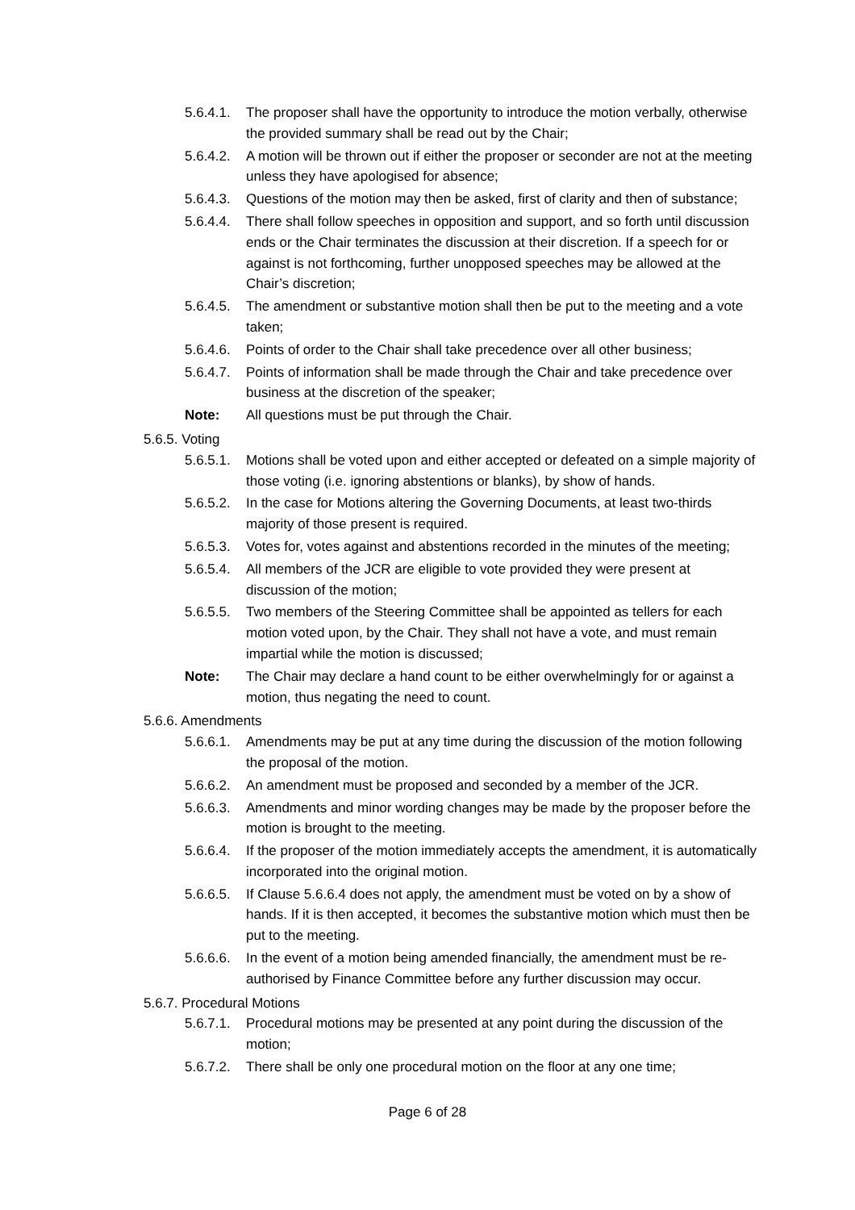5.6.4.1.
The proposer shall have the opportunity to introduce the motion verbally, otherwise the provided summary shall be read out by the Chair;
5.6.4.2.
A motion will be thrown out if either the proposer or seconder are not at the meeting unless they have apologised for absence;
5.6.4.3.
Questions of the motion may then be asked, first of clarity and then of substance;
5.6.4.4.
There shall follow speeches in opposition and support, and so forth until discussion ends or the Chair terminates the discussion at their discretion. If a speech for or against is not forthcoming, further unopposed speeches may be allowed at the Chair’s discretion;
5.6.4.5.
The amendment or substantive motion shall then be put to the meeting and a vote taken;
5.6.4.6.
Points of order to the Chair shall take precedence over all other business;
5.6.4.7.
Points of information shall be made through the Chair and take precedence over business at the discretion of the speaker;
Note: All questions must be put through the Chair.
5.6.5. Voting
5.6.5.1.
Motions shall be voted upon and either accepted or defeated on a simple majority of those voting (i.e. ignoring abstentions or blanks), by show of hands.
5.6.5.2.
In the case for Motions altering the Governing Documents, at least two-thirds majority of those present is required.
5.6.5.3.
Votes for, votes against and abstentions recorded in the minutes of the meeting;
5.6.5.4.
All members of the JCR are eligible to vote provided they were present at discussion of the motion;
5.6.5.5.
Two members of the Steering Committee shall be appointed as tellers for each motion voted upon, by the Chair. They shall not have a vote, and must remain impartial while the motion is discussed;
Note: The Chair may declare a hand count to be either overwhelmingly for or against a motion, thus negating the need to count.
5.6.6. Amendments
5.6.6.1.
Amendments may be put at any time during the discussion of the motion following the proposal of the motion.
5.6.6.2.
An amendment must be proposed and seconded by a member of the JCR.
5.6.6.3.
Amendments and minor wording changes may be made by the proposer before the motion is brought to the meeting.
5.6.6.4.
If the proposer of the motion immediately accepts the amendment, it is automatically incorporated into the original motion.
5.6.6.5.
If Clause 5.6.6.4 does not apply, the amendment must be voted on by a show of hands. If it is then accepted, it becomes the substantive motion which must then be put to the meeting.
5.6.6.6.
In the event of a motion being amended financially, the amendment must be re-authorised by Finance Committee before any further discussion may occur.
5.6.7. Procedural Motions
5.6.7.1.
Procedural motions may be presented at any point during the discussion of the motion;
5.6.7.2.
There shall be only one procedural motion on the floor at any one time;
Page 6 of 28